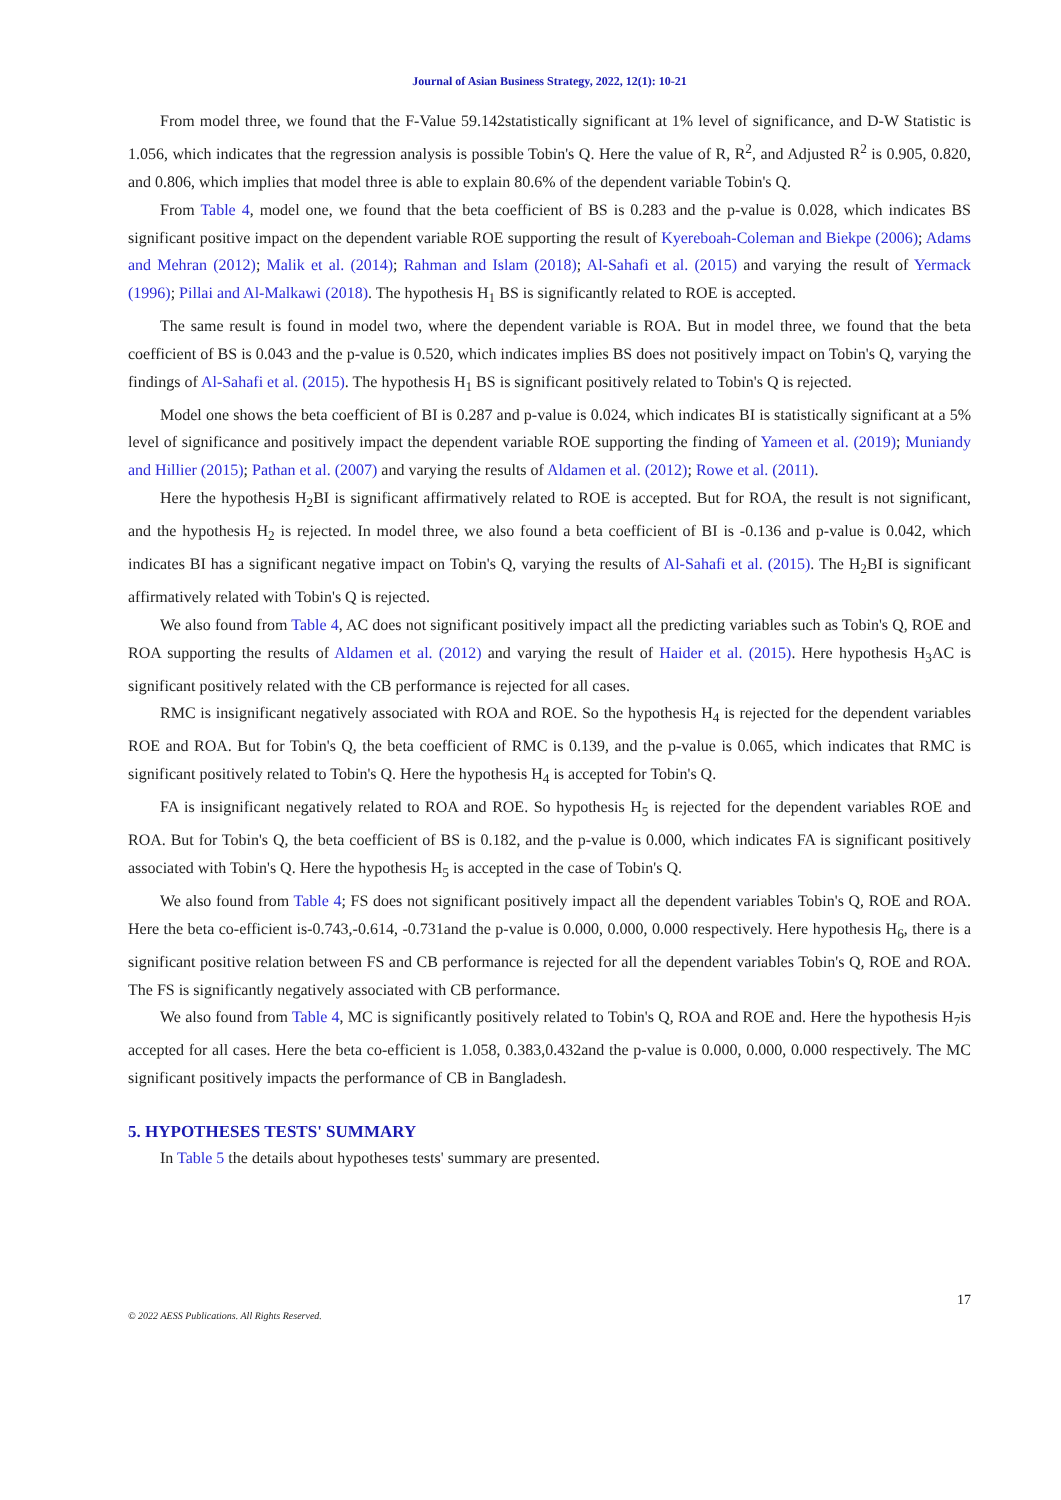Journal of Asian Business Strategy, 2022, 12(1): 10-21
From model three, we found that the F-Value 59.142statistically significant at 1% level of significance, and D-W Statistic is 1.056, which indicates that the regression analysis is possible Tobin's Q. Here the value of R, R<sup>2</sup>, and Adjusted R<sup>2</sup> is 0.905, 0.820, and 0.806, which implies that model three is able to explain 80.6% of the dependent variable Tobin's Q.
From Table 4, model one, we found that the beta coefficient of BS is 0.283 and the p-value is 0.028, which indicates BS significant positive impact on the dependent variable ROE supporting the result of Kyereboah-Coleman and Biekpe (2006); Adams and Mehran (2012); Malik et al. (2014); Rahman and Islam (2018); Al-Sahafi et al. (2015) and varying the result of Yermack (1996); Pillai and Al-Malkawi (2018). The hypothesis H<sub>1</sub> BS is significantly related to ROE is accepted.
The same result is found in model two, where the dependent variable is ROA. But in model three, we found that the beta coefficient of BS is 0.043 and the p-value is 0.520, which indicates implies BS does not positively impact on Tobin's Q, varying the findings of Al-Sahafi et al. (2015). The hypothesis H<sub>1</sub> BS is significant positively related to Tobin's Q is rejected.
Model one shows the beta coefficient of BI is 0.287 and p-value is 0.024, which indicates BI is statistically significant at a 5% level of significance and positively impact the dependent variable ROE supporting the finding of Yameen et al. (2019); Muniandy and Hillier (2015); Pathan et al. (2007) and varying the results of Aldamen et al. (2012); Rowe et al. (2011).
Here the hypothesis H<sub>2</sub>BI is significant affirmatively related to ROE is accepted. But for ROA, the result is not significant, and the hypothesis H<sub>2</sub> is rejected. In model three, we also found a beta coefficient of BI is -0.136 and p-value is 0.042, which indicates BI has a significant negative impact on Tobin's Q, varying the results of Al-Sahafi et al. (2015). The H<sub>2</sub>BI is significant affirmatively related with Tobin's Q is rejected.
We also found from Table 4, AC does not significant positively impact all the predicting variables such as Tobin's Q, ROE and ROA supporting the results of Aldamen et al. (2012) and varying the result of Haider et al. (2015). Here hypothesis H<sub>3</sub>AC is significant positively related with the CB performance is rejected for all cases.
RMC is insignificant negatively associated with ROA and ROE. So the hypothesis H<sub>4</sub> is rejected for the dependent variables ROE and ROA. But for Tobin's Q, the beta coefficient of RMC is 0.139, and the p-value is 0.065, which indicates that RMC is significant positively related to Tobin's Q. Here the hypothesis H<sub>4</sub> is accepted for Tobin's Q.
FA is insignificant negatively related to ROA and ROE. So hypothesis H<sub>5</sub> is rejected for the dependent variables ROE and ROA. But for Tobin's Q, the beta coefficient of BS is 0.182, and the p-value is 0.000, which indicates FA is significant positively associated with Tobin's Q. Here the hypothesis H<sub>5</sub> is accepted in the case of Tobin's Q.
We also found from Table 4; FS does not significant positively impact all the dependent variables Tobin's Q, ROE and ROA. Here the beta co-efficient is-0.743,-0.614, -0.731and the p-value is 0.000, 0.000, 0.000 respectively. Here hypothesis H<sub>6</sub>, there is a significant positive relation between FS and CB performance is rejected for all the dependent variables Tobin's Q, ROE and ROA. The FS is significantly negatively associated with CB performance.
We also found from Table 4, MC is significantly positively related to Tobin's Q, ROA and ROE and. Here the hypothesis H<sub>7</sub>is accepted for all cases. Here the beta co-efficient is 1.058, 0.383,0.432and the p-value is 0.000, 0.000, 0.000 respectively. The MC significant positively impacts the performance of CB in Bangladesh.
5. HYPOTHESES TESTS' SUMMARY
In Table 5 the details about hypotheses tests' summary are presented.
17
© 2022 AESS Publications. All Rights Reserved.